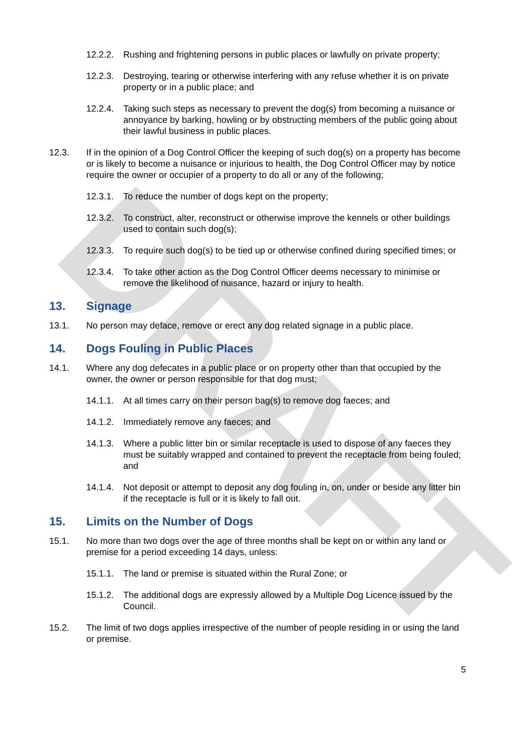DRAFT
12.2.2.
Rushing and frightening persons in public places or lawfully on private property;
12.2.3.
Destroying, tearing or otherwise interfering with any refuse whether it is on private property or in a public place; and
12.2.4.
Taking such steps as necessary to prevent the dog(s) from becoming a nuisance or annoyance by barking, howling or by obstructing members of the public going about their lawful business in public places.
12.3. If in the opinion of a Dog Control Officer the keeping of such dog(s) on a property has become or is likely to become a nuisance or injurious to health, the Dog Control Officer may by notice require the owner or occupier of a property to do all or any of the following;
12.3.1.
To reduce the number of dogs kept on the property;
12.3.2.
To construct, alter, reconstruct or otherwise improve the kennels or other buildings used to contain such dog(s);
12.3.3.
To require such dog(s) to be tied up or otherwise confined during specified times; or
12.3.4.
To take other action as the Dog Control Officer deems necessary to minimise or remove the likelihood of nuisance, hazard or injury to health.
13. Signage
13.1. No person may deface, remove or erect any dog related signage in a public place.
14. Dogs Fouling in Public Places
14.1. Where any dog defecates in a public place or on property other than that occupied by the owner, the owner or person responsible for that dog must;
14.1.1.
At all times carry on their person bag(s) to remove dog faeces; and
14.1.2.
Immediately remove any faeces; and
14.1.3.
Where a public litter bin or similar receptacle is used to dispose of any faeces they must be suitably wrapped and contained to prevent the receptacle from being fouled; and
14.1.4.
Not deposit or attempt to deposit any dog fouling in, on, under or beside any litter bin if the receptacle is full or it is likely to fall out.
15. Limits on the Number of Dogs
15.1. No more than two dogs over the age of three months shall be kept on or within any land or premise for a period exceeding 14 days, unless:
15.1.1.
The land or premise is situated within the Rural Zone; or
15.1.2.
The additional dogs are expressly allowed by a Multiple Dog Licence issued by the Council.
15.2. The limit of two dogs applies irrespective of the number of people residing in or using the land or premise.
5